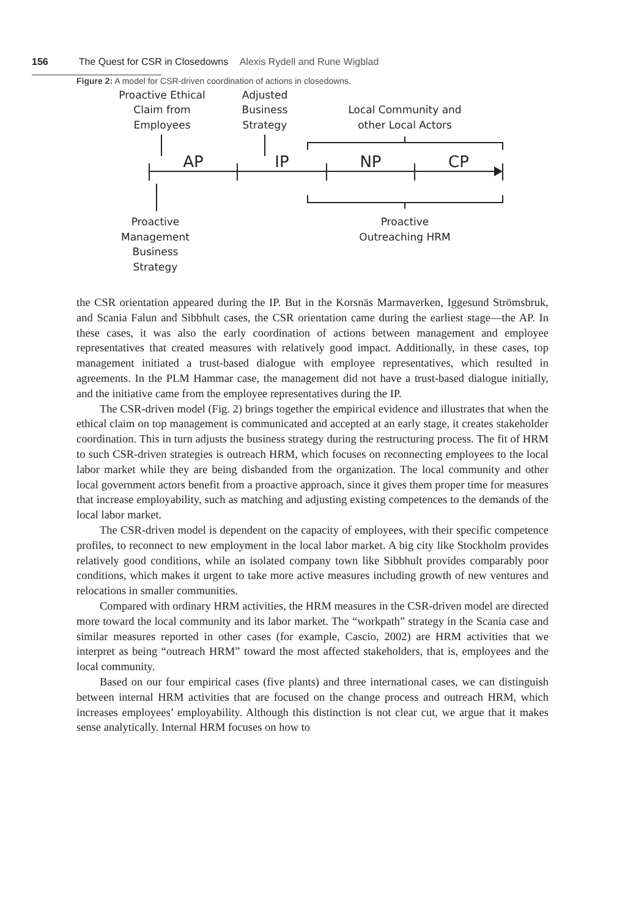156 The Quest for CSR in Closedowns Alexis Rydell and Rune Wigblad
Figure 2: A model for CSR-driven coordination of actions in closedowns.
Proactive Ethical
Claim from
Employees
Adjusted
Business
Strategy
Local Community and
other Local Actors
AP
IP
NP
CP
Proactive
Management
Business
Strategy
Proactive
Outreaching HRM
the CSR orientation appeared during the IP. But in the Korsnäs Marmaverken, Iggesund Strömsbruk, and Scania Falun and Sibbhult cases, the CSR orientation came during the earliest stage—the AP. In these cases, it was also the early coordination of actions between management and employee representatives that created measures with relatively good impact. Additionally, in these cases, top management initiated a trust-based dialogue with employee representatives, which resulted in agreements. In the PLM Hammar case, the management did not have a trust-based dialogue initially, and the initiative came from the employee representatives during the IP.
The CSR-driven model (Fig. 2) brings together the empirical evidence and illustrates that when the ethical claim on top management is communicated and accepted at an early stage, it creates stakeholder coordination. This in turn adjusts the business strategy during the restructuring process. The fit of HRM to such CSR-driven strategies is outreach HRM, which focuses on reconnecting employees to the local labor market while they are being disbanded from the organization. The local community and other local government actors benefit from a proactive approach, since it gives them proper time for measures that increase employability, such as matching and adjusting existing competences to the demands of the local labor market.
The CSR-driven model is dependent on the capacity of employees, with their specific competence profiles, to reconnect to new employment in the local labor market. A big city like Stockholm provides relatively good conditions, while an isolated company town like Sibbhult provides comparably poor conditions, which makes it urgent to take more active measures including growth of new ventures and relocations in smaller communities.
Compared with ordinary HRM activities, the HRM measures in the CSR-driven model are directed more toward the local community and its labor market. The “workpath” strategy in the Scania case and similar measures reported in other cases (for example, Cascio, 2002) are HRM activities that we interpret as being “outreach HRM” toward the most affected stakeholders, that is, employees and the local community.
Based on our four empirical cases (five plants) and three international cases, we can distinguish between internal HRM activities that are focused on the change process and outreach HRM, which increases employees’ employability. Although this distinction is not clear cut, we argue that it makes sense analytically. Internal HRM focuses on how to